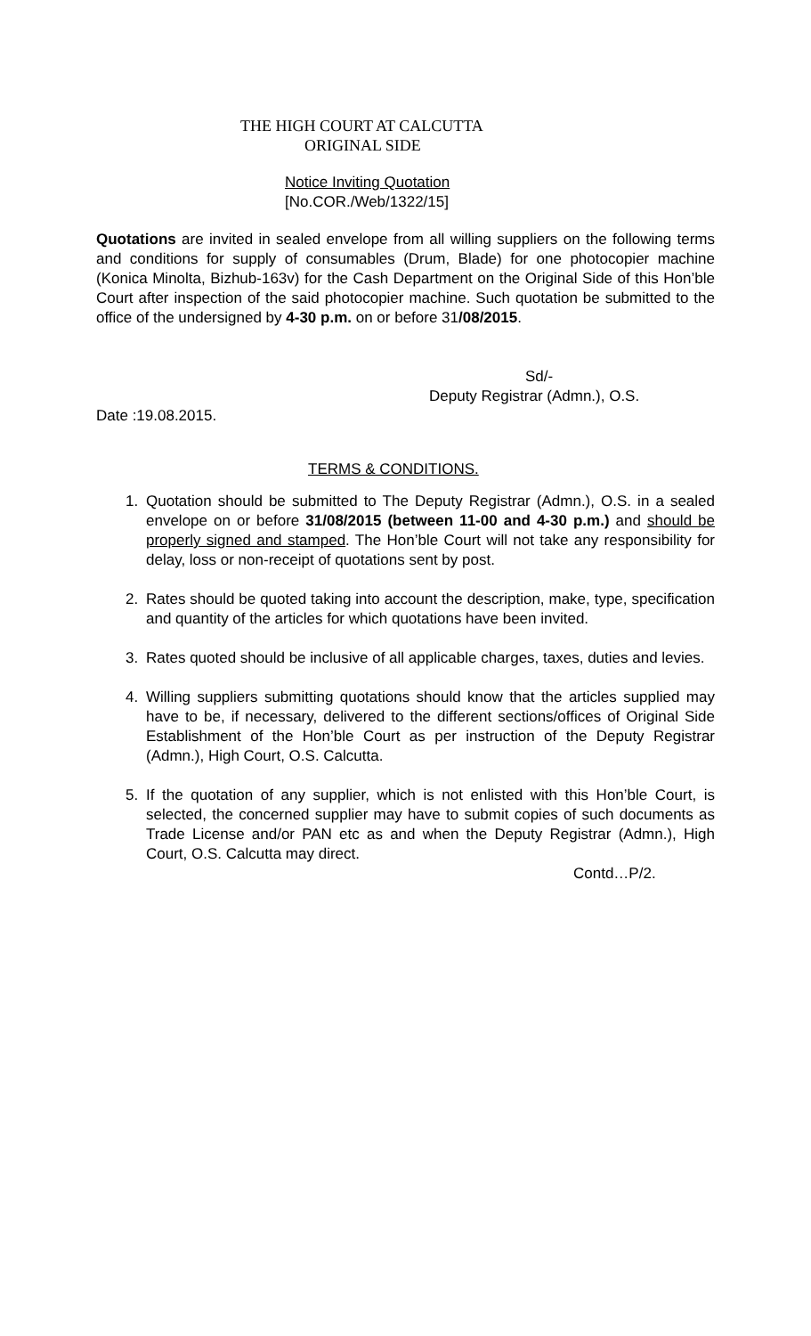THE HIGH COURT AT CALCUTTA
ORIGINAL SIDE
Notice Inviting Quotation
[No.COR./Web/1322/15]
Quotations are invited in sealed envelope from all willing suppliers on the following terms and conditions for supply of consumables (Drum, Blade) for one photocopier machine (Konica Minolta, Bizhub-163v) for the Cash Department on the Original Side of this Hon’ble Court after inspection of the said photocopier machine. Such quotation be submitted to the office of the undersigned by 4-30 p.m. on or before 31/08/2015.
Sd/-
Deputy Registrar (Admn.), O.S.
Date :19.08.2015.
TERMS & CONDITIONS.
1. Quotation should be submitted to The Deputy Registrar (Admn.), O.S. in a sealed envelope on or before 31/08/2015 (between 11-00 and 4-30 p.m.) and should be properly signed and stamped. The Hon’ble Court will not take any responsibility for delay, loss or non-receipt of quotations sent by post.
2. Rates should be quoted taking into account the description, make, type, specification and quantity of the articles for which quotations have been invited.
3. Rates quoted should be inclusive of all applicable charges, taxes, duties and levies.
4. Willing suppliers submitting quotations should know that the articles supplied may have to be, if necessary, delivered to the different sections/offices of Original Side Establishment of the Hon’ble Court as per instruction of the Deputy Registrar (Admn.), High Court, O.S. Calcutta.
5. If the quotation of any supplier, which is not enlisted with this Hon’ble Court, is selected, the concerned supplier may have to submit copies of such documents as Trade License and/or PAN etc as and when the Deputy Registrar (Admn.), High Court, O.S. Calcutta may direct.
Contd…P/2.